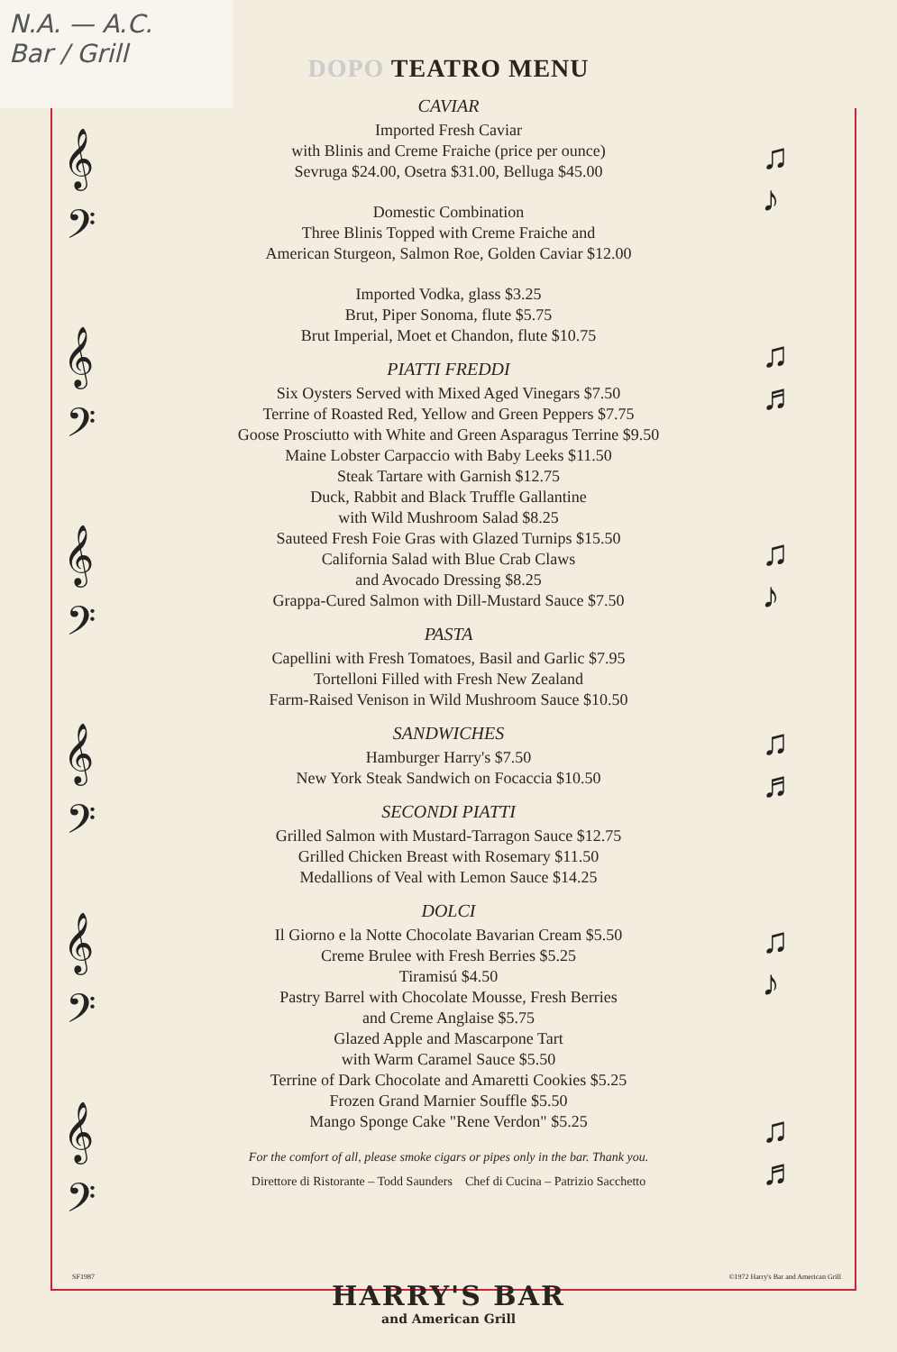N.A. — A.C.
Bar / Grill
DOPO TEATRO MENU
CAVIAR
Imported Fresh Caviar
with Blinis and Creme Fraiche (price per ounce)
Sevruga $24.00, Osetra $31.00, Belluga $45.00
Domestic Combination
Three Blinis Topped with Creme Fraiche and
American Sturgeon, Salmon Roe, Golden Caviar $12.00
Imported Vodka, glass $3.25
Brut, Piper Sonoma, flute $5.75
Brut Imperial, Moet et Chandon, flute $10.75
PIATTI FREDDI
Six Oysters Served with Mixed Aged Vinegars $7.50
Terrine of Roasted Red, Yellow and Green Peppers $7.75
Goose Prosciutto with White and Green Asparagus Terrine $9.50
Maine Lobster Carpaccio with Baby Leeks $11.50
Steak Tartare with Garnish $12.75
Duck, Rabbit and Black Truffle Gallantine
with Wild Mushroom Salad $8.25
Sauteed Fresh Foie Gras with Glazed Turnips $15.50
California Salad with Blue Crab Claws
and Avocado Dressing $8.25
Grappa-Cured Salmon with Dill-Mustard Sauce $7.50
PASTA
Capellini with Fresh Tomatoes, Basil and Garlic $7.95
Tortelloni Filled with Fresh New Zealand
Farm-Raised Venison in Wild Mushroom Sauce $10.50
SANDWICHES
Hamburger Harry's $7.50
New York Steak Sandwich on Focaccia $10.50
SECONDI PIATTI
Grilled Salmon with Mustard-Tarragon Sauce $12.75
Grilled Chicken Breast with Rosemary $11.50
Medallions of Veal with Lemon Sauce $14.25
DOLCI
Il Giorno e la Notte Chocolate Bavarian Cream $5.50
Creme Brulee with Fresh Berries $5.25
Tiramisú $4.50
Pastry Barrel with Chocolate Mousse, Fresh Berries
and Creme Anglaise $5.75
Glazed Apple and Mascarpone Tart
with Warm Caramel Sauce $5.50
Terrine of Dark Chocolate and Amaretti Cookies $5.25
Frozen Grand Marnier Souffle $5.50
Mango Sponge Cake "Rene Verdon" $5.25
For the comfort of all, please smoke cigars or pipes only in the bar. Thank you.
Direttore di Ristorante – Todd Saunders Chef di Cucina – Patrizio Sacchetto
𝄞
𝄢
𝄞
𝄢
𝄞
𝄢
𝄞
𝄢
𝄞
𝄢
𝄞
𝄢
♫
♪
♫
♬
♫
♪
♫
♬
♫
♪
♫
♬
SF1987
©1972 Harry's Bar and American Grill
HARRY'S BAR
and American Grill